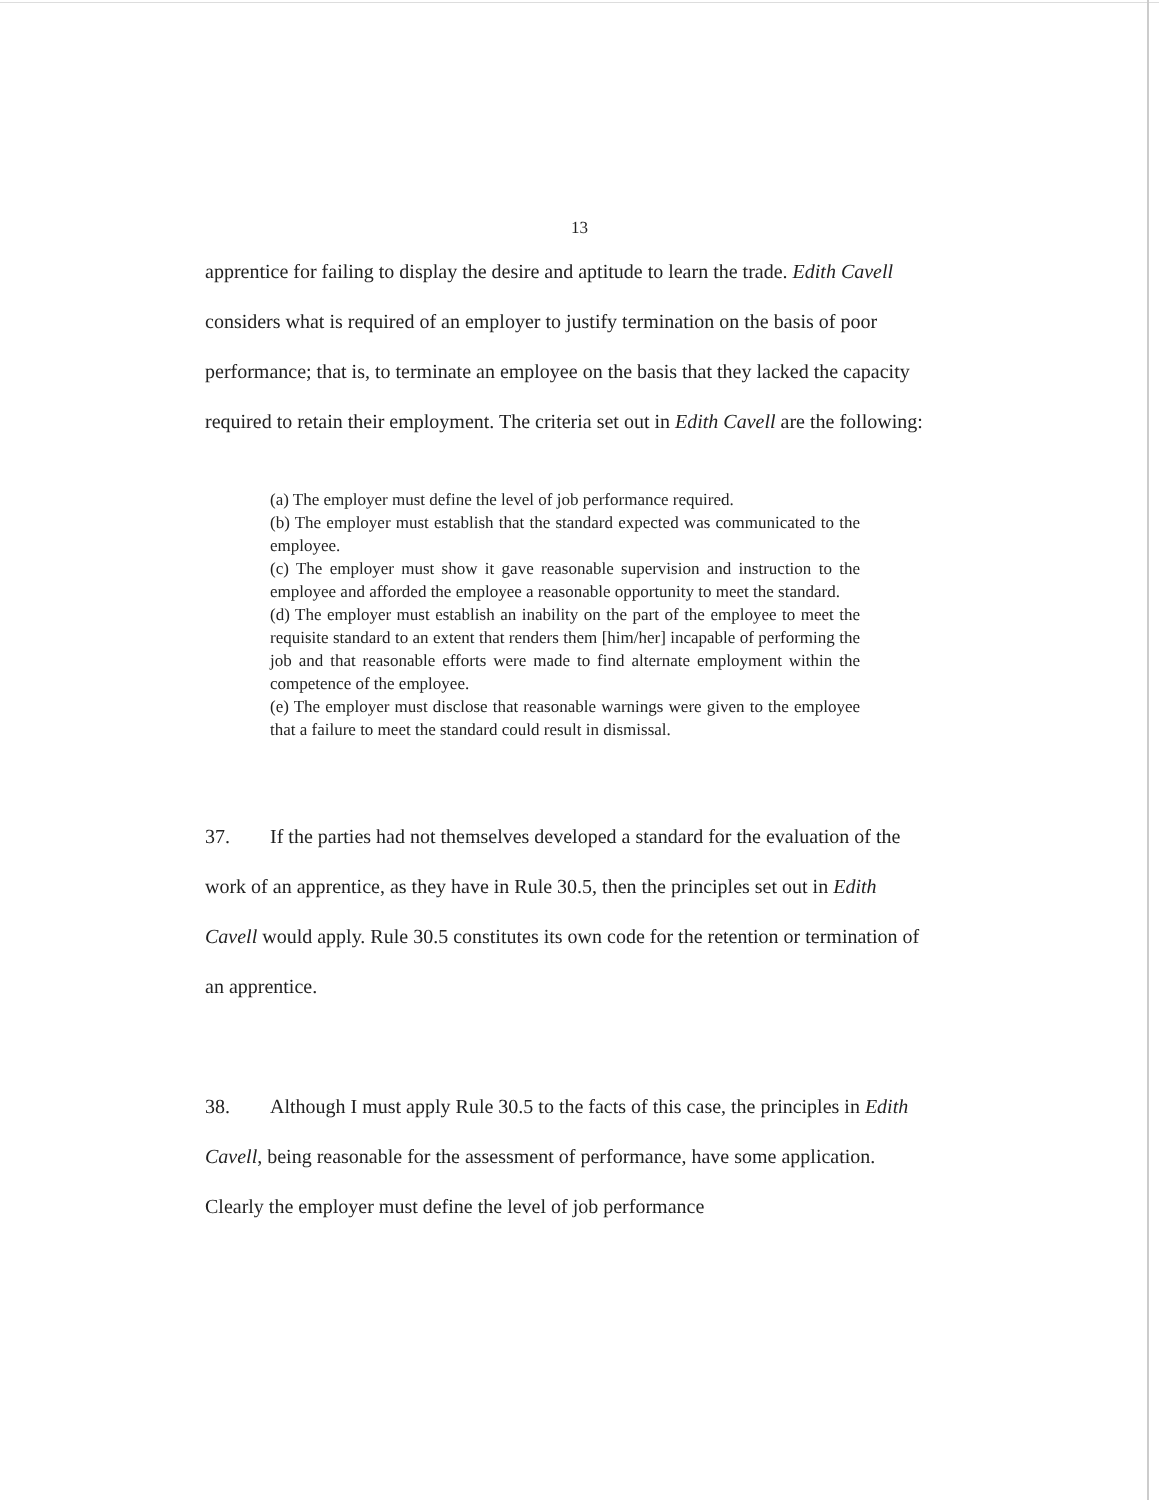13
apprentice for failing to display the desire and aptitude to learn the trade. Edith Cavell considers what is required of an employer to justify termination on the basis of poor performance; that is, to terminate an employee on the basis that they lacked the capacity required to retain their employment. The criteria set out in Edith Cavell are the following:
(a) The employer must define the level of job performance required.
(b) The employer must establish that the standard expected was communicated to the employee.
(c) The employer must show it gave reasonable supervision and instruction to the employee and afforded the employee a reasonable opportunity to meet the standard.
(d) The employer must establish an inability on the part of the employee to meet the requisite standard to an extent that renders them [him/her] incapable of performing the job and that reasonable efforts were made to find alternate employment within the competence of the employee.
(e) The employer must disclose that reasonable warnings were given to the employee that a failure to meet the standard could result in dismissal.
37. If the parties had not themselves developed a standard for the evaluation of the work of an apprentice, as they have in Rule 30.5, then the principles set out in Edith Cavell would apply. Rule 30.5 constitutes its own code for the retention or termination of an apprentice.
38. Although I must apply Rule 30.5 to the facts of this case, the principles in Edith Cavell, being reasonable for the assessment of performance, have some application. Clearly the employer must define the level of job performance